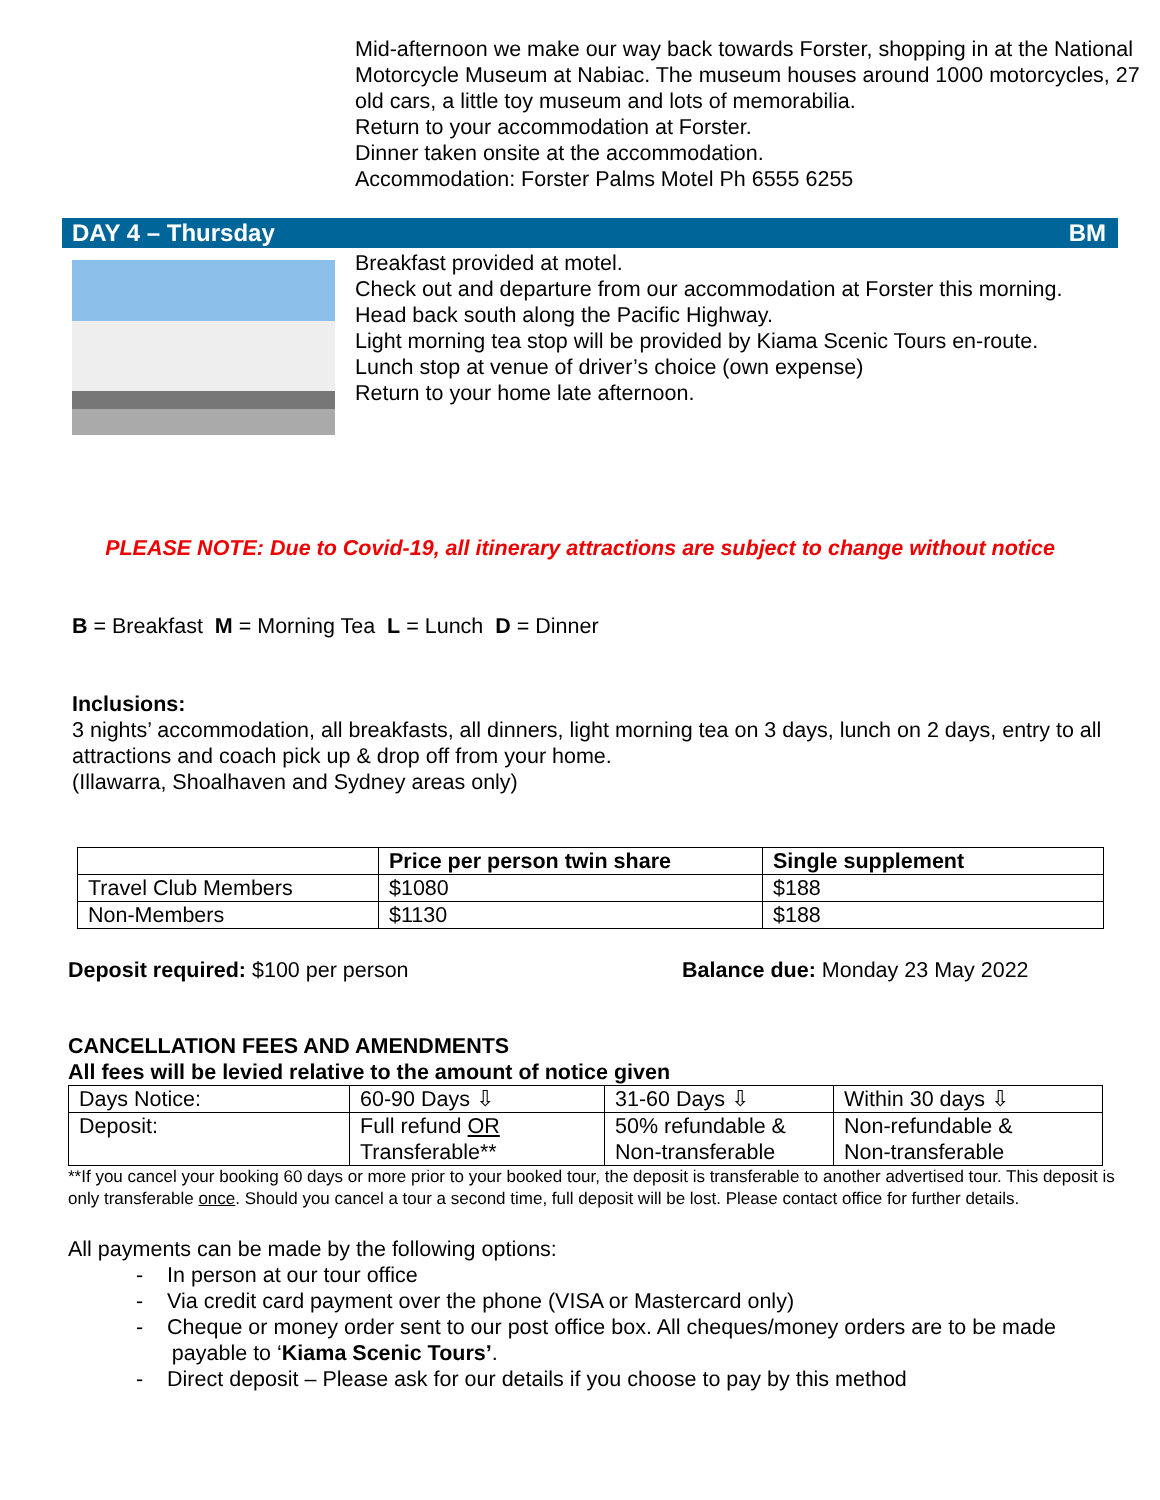Mid-afternoon we make our way back towards Forster, shopping in at the National Motorcycle Museum at Nabiac. The museum houses around 1000 motorcycles, 27 old cars, a little toy museum and lots of memorabilia.
Return to your accommodation at Forster.
Dinner taken onsite at the accommodation.
Accommodation: Forster Palms Motel Ph 6555 6255
DAY 4 – Thursday BM
Breakfast provided at motel.
Check out and departure from our accommodation at Forster this morning.
Head back south along the Pacific Highway.
Light morning tea stop will be provided by Kiama Scenic Tours en-route.
Lunch stop at venue of driver’s choice (own expense)
Return to your home late afternoon.
PLEASE NOTE: Due to Covid-19, all itinerary attractions are subject to change without notice
B = Breakfast M = Morning Tea L = Lunch D = Dinner
Inclusions:
3 nights’ accommodation, all breakfasts, all dinners, light morning tea on 3 days, lunch on 2 days, entry to all attractions and coach pick up & drop off from your home.
(Illawarra, Shoalhaven and Sydney areas only)
| | Price per person twin share | Single supplement |
| --- | --- | --- |
| Travel Club Members | $1080 | $188 |
| Non-Members | $1130 | $188 |
Deposit required: $100 per person Balance due: Monday 23 May 2022
CANCELLATION FEES AND AMENDMENTS
All fees will be levied relative to the amount of notice given
| Days Notice: | 60-90 Days ⇩ | 31-60 Days ⇩ | Within 30 days ⇩ |
| Deposit: | Full refund OR Transferable** | 50% refundable & Non-transferable | Non-refundable & Non-transferable |
**If you cancel your booking 60 days or more prior to your booked tour, the deposit is transferable to another advertised tour. This deposit is only transferable once. Should you cancel a tour a second time, full deposit will be lost. Please contact office for further details.
All payments can be made by the following options:
- In person at our tour office
- Via credit card payment over the phone (VISA or Mastercard only)
- Cheque or money order sent to our post office box. All cheques/money orders are to be made
payable to ‘Kiama Scenic Tours’.
- Direct deposit – Please ask for our details if you choose to pay by this method